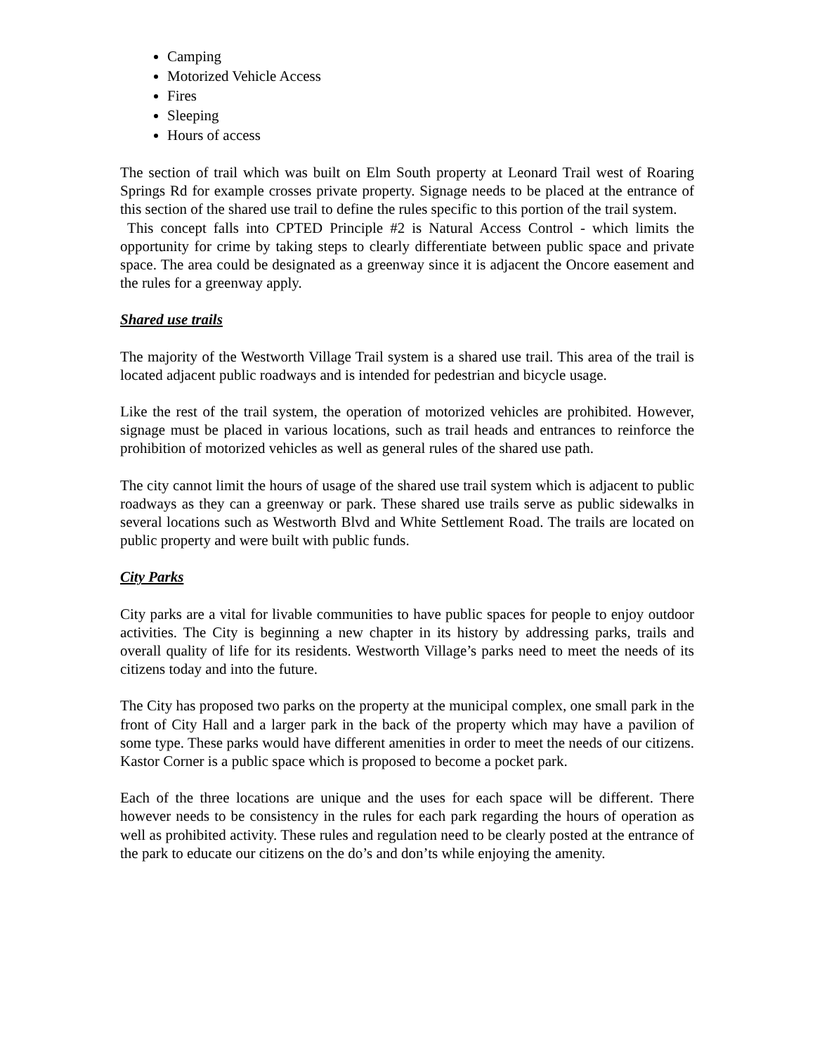Camping
Motorized Vehicle Access
Fires
Sleeping
Hours of access
The section of trail which was built on Elm South property at Leonard Trail west of Roaring Springs Rd for example crosses private property. Signage needs to be placed at the entrance of this section of the shared use trail to define the rules specific to this portion of the trail system.
This concept falls into CPTED Principle #2 is Natural Access Control - which limits the opportunity for crime by taking steps to clearly differentiate between public space and private space. The area could be designated as a greenway since it is adjacent the Oncore easement and the rules for a greenway apply.
Shared use trails
The majority of the Westworth Village Trail system is a shared use trail. This area of the trail is located adjacent public roadways and is intended for pedestrian and bicycle usage.
Like the rest of the trail system, the operation of motorized vehicles are prohibited. However, signage must be placed in various locations, such as trail heads and entrances to reinforce the prohibition of motorized vehicles as well as general rules of the shared use path.
The city cannot limit the hours of usage of the shared use trail system which is adjacent to public roadways as they can a greenway or park. These shared use trails serve as public sidewalks in several locations such as Westworth Blvd and White Settlement Road. The trails are located on public property and were built with public funds.
City Parks
City parks are a vital for livable communities to have public spaces for people to enjoy outdoor activities. The City is beginning a new chapter in its history by addressing parks, trails and overall quality of life for its residents. Westworth Village’s parks need to meet the needs of its citizens today and into the future.
The City has proposed two parks on the property at the municipal complex, one small park in the front of City Hall and a larger park in the back of the property which may have a pavilion of some type. These parks would have different amenities in order to meet the needs of our citizens. Kastor Corner is a public space which is proposed to become a pocket park.
Each of the three locations are unique and the uses for each space will be different. There however needs to be consistency in the rules for each park regarding the hours of operation as well as prohibited activity. These rules and regulation need to be clearly posted at the entrance of the park to educate our citizens on the do’s and don’ts while enjoying the amenity.